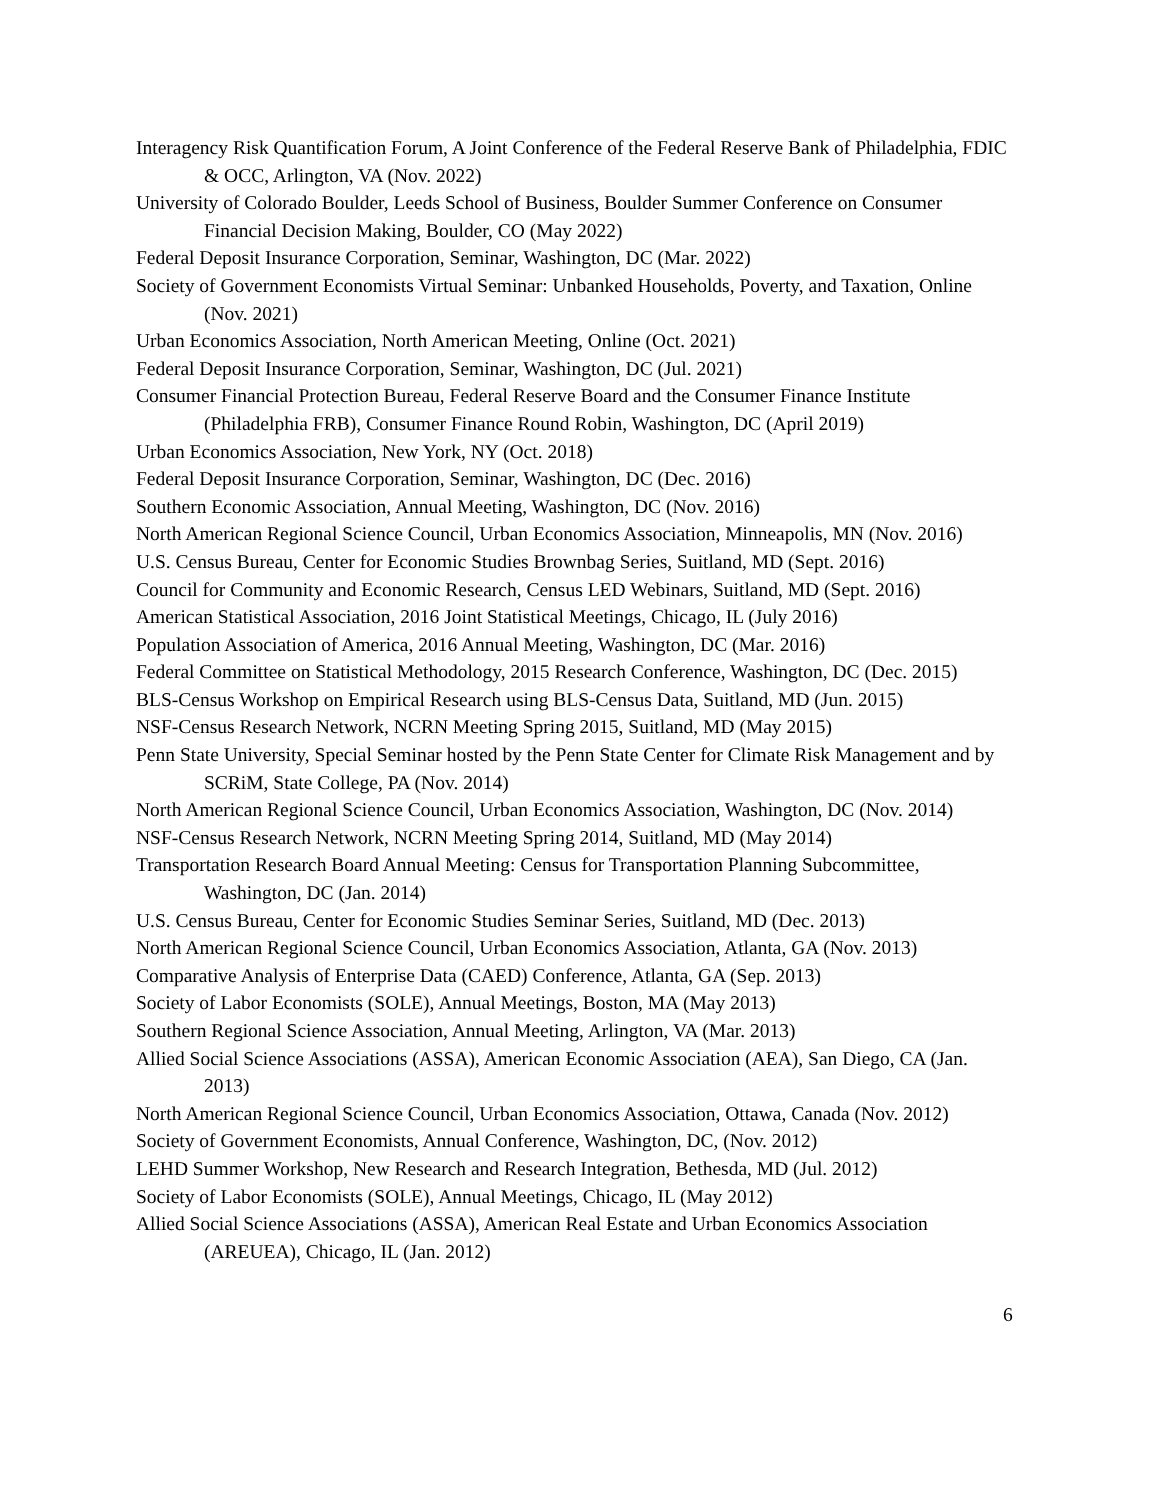Interagency Risk Quantification Forum, A Joint Conference of the Federal Reserve Bank of Philadelphia, FDIC & OCC, Arlington, VA (Nov. 2022)
University of Colorado Boulder, Leeds School of Business, Boulder Summer Conference on Consumer Financial Decision Making, Boulder, CO (May 2022)
Federal Deposit Insurance Corporation, Seminar, Washington, DC (Mar. 2022)
Society of Government Economists Virtual Seminar: Unbanked Households, Poverty, and Taxation, Online (Nov. 2021)
Urban Economics Association, North American Meeting, Online (Oct. 2021)
Federal Deposit Insurance Corporation, Seminar, Washington, DC (Jul. 2021)
Consumer Financial Protection Bureau, Federal Reserve Board and the Consumer Finance Institute (Philadelphia FRB), Consumer Finance Round Robin, Washington, DC (April 2019)
Urban Economics Association, New York, NY (Oct. 2018)
Federal Deposit Insurance Corporation, Seminar, Washington, DC (Dec. 2016)
Southern Economic Association, Annual Meeting, Washington, DC (Nov. 2016)
North American Regional Science Council, Urban Economics Association, Minneapolis, MN (Nov. 2016)
U.S. Census Bureau, Center for Economic Studies Brownbag Series, Suitland, MD (Sept. 2016)
Council for Community and Economic Research, Census LED Webinars, Suitland, MD (Sept. 2016)
American Statistical Association, 2016 Joint Statistical Meetings, Chicago, IL (July 2016)
Population Association of America, 2016 Annual Meeting, Washington, DC (Mar. 2016)
Federal Committee on Statistical Methodology, 2015 Research Conference, Washington, DC (Dec. 2015)
BLS-Census Workshop on Empirical Research using BLS-Census Data, Suitland, MD (Jun. 2015)
NSF-Census Research Network, NCRN Meeting Spring 2015, Suitland, MD (May 2015)
Penn State University, Special Seminar hosted by the Penn State Center for Climate Risk Management and by SCRiM, State College, PA (Nov. 2014)
North American Regional Science Council, Urban Economics Association, Washington, DC (Nov. 2014)
NSF-Census Research Network, NCRN Meeting Spring 2014, Suitland, MD (May 2014)
Transportation Research Board Annual Meeting: Census for Transportation Planning Subcommittee, Washington, DC (Jan. 2014)
U.S. Census Bureau, Center for Economic Studies Seminar Series, Suitland, MD (Dec. 2013)
North American Regional Science Council, Urban Economics Association, Atlanta, GA (Nov. 2013)
Comparative Analysis of Enterprise Data (CAED) Conference, Atlanta, GA (Sep. 2013)
Society of Labor Economists (SOLE), Annual Meetings, Boston, MA (May 2013)
Southern Regional Science Association, Annual Meeting, Arlington, VA (Mar. 2013)
Allied Social Science Associations (ASSA), American Economic Association (AEA), San Diego, CA (Jan. 2013)
North American Regional Science Council, Urban Economics Association, Ottawa, Canada (Nov. 2012)
Society of Government Economists, Annual Conference, Washington, DC, (Nov. 2012)
LEHD Summer Workshop, New Research and Research Integration, Bethesda, MD (Jul. 2012)
Society of Labor Economists (SOLE), Annual Meetings, Chicago, IL (May 2012)
Allied Social Science Associations (ASSA), American Real Estate and Urban Economics Association (AREUEA), Chicago, IL (Jan. 2012)
6